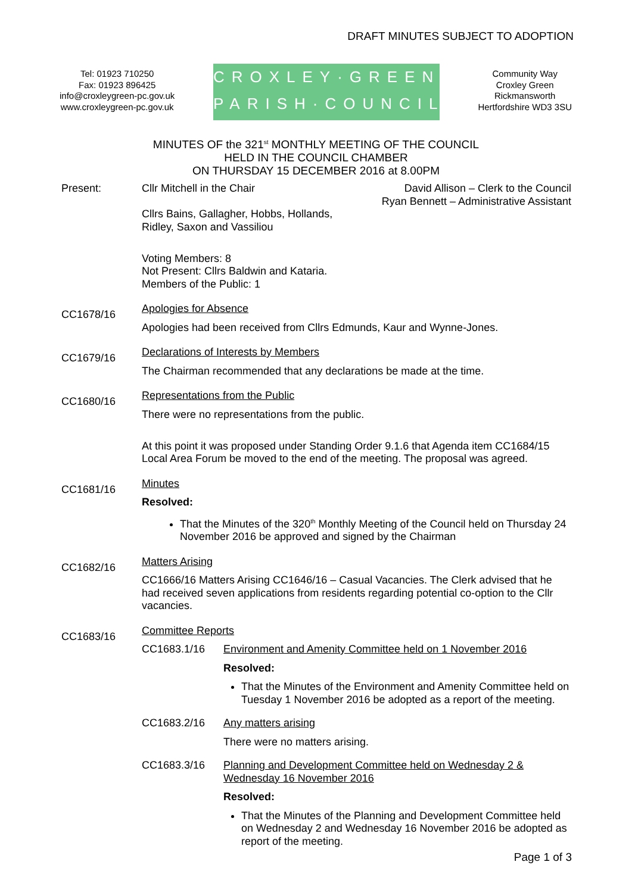DRAFT MINUTES SUBJECT TO ADOPTION
Tel: 01923 710250
Fax: 01923 896425
info@croxleygreen-pc.gov.uk
www.croxleygreen-pc.gov.uk
CROXLEY·GREEN
PARISH·COUNCIL
Community Way
Croxley Green
Rickmansworth
Hertfordshire WD3 3SU
MINUTES OF the 321<sup>st</sup> MONTHLY MEETING OF THE COUNCIL
HELD IN THE COUNCIL CHAMBER
ON THURSDAY 15 DECEMBER 2016 at 8.00PM
Present: Cllr Mitchell in the Chair David Allison – Clerk to the Council
Ryan Bennett – Administrative Assistant
Cllrs Bains, Gallagher, Hobbs, Hollands,
Ridley, Saxon and Vassiliou
Voting Members: 8
Not Present: Cllrs Baldwin and Kataria.
Members of the Public: 1
CC1678/16
Apologies for Absence
Apologies had been received from Cllrs Edmunds, Kaur and Wynne-Jones.
CC1679/16
Declarations of Interests by Members
The Chairman recommended that any declarations be made at the time.
CC1680/16
Representations from the Public
There were no representations from the public.
At this point it was proposed under Standing Order 9.1.6 that Agenda item CC1684/15 Local Area Forum be moved to the end of the meeting. The proposal was agreed.
CC1681/16
Minutes
Resolved:
That the Minutes of the 320<sup>th</sup> Monthly Meeting of the Council held on Thursday 24 November 2016 be approved and signed by the Chairman
CC1682/16
Matters Arising
CC1666/16 Matters Arising CC1646/16 – Casual Vacancies. The Clerk advised that he had received seven applications from residents regarding potential co-option to the Cllr vacancies.
CC1683/16
Committee Reports
CC1683.1/16 Environment and Amenity Committee held on 1 November 2016
Resolved:
That the Minutes of the Environment and Amenity Committee held on Tuesday 1 November 2016 be adopted as a report of the meeting.
CC1683.2/16 Any matters arising
There were no matters arising.
CC1683.3/16 Planning and Development Committee held on Wednesday 2 & Wednesday 16 November 2016
Resolved:
That the Minutes of the Planning and Development Committee held on Wednesday 2 and Wednesday 16 November 2016 be adopted as report of the meeting.
Page 1 of 3